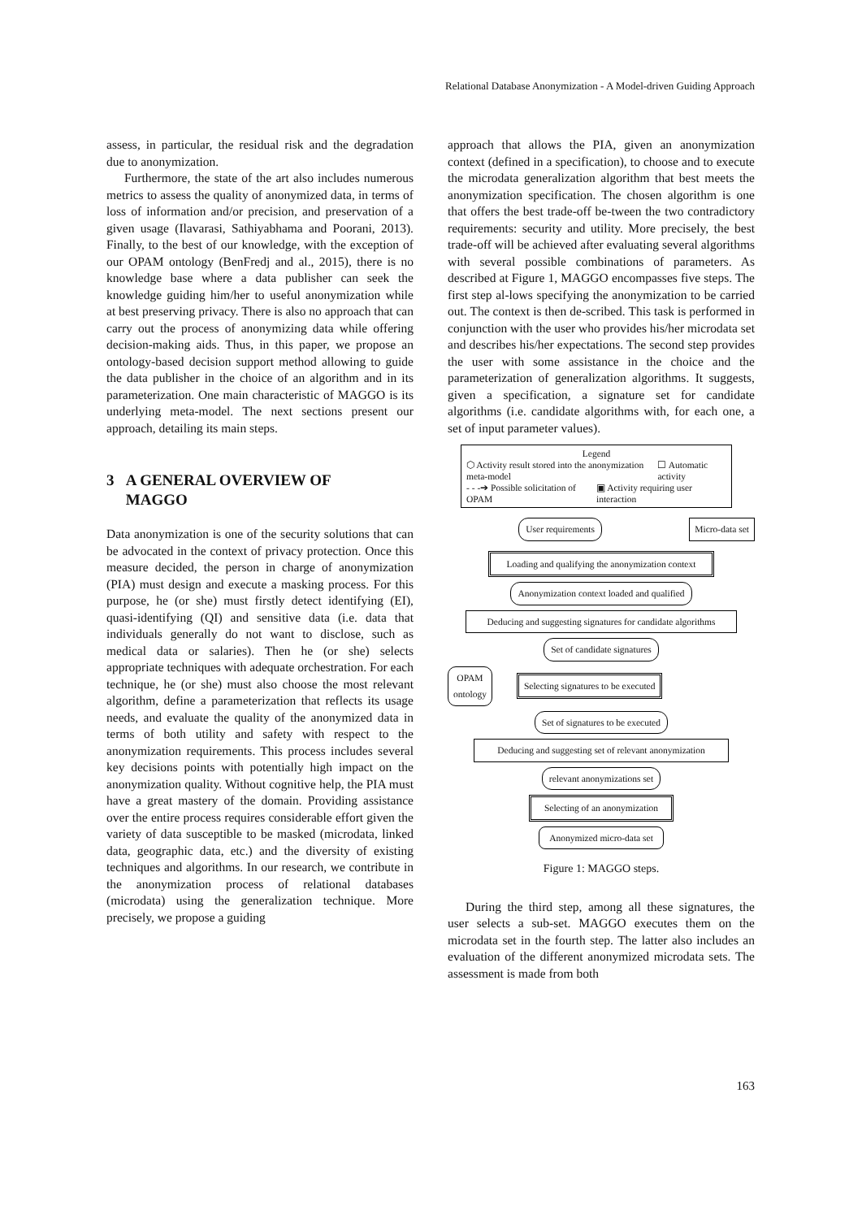Relational Database Anonymization - A Model-driven Guiding Approach
assess, in particular, the residual risk and the degradation due to anonymization.
Furthermore, the state of the art also includes numerous metrics to assess the quality of anonymized data, in terms of loss of information and/or precision, and preservation of a given usage (Ilavarasi, Sathiyabhama and Poorani, 2013). Finally, to the best of our knowledge, with the exception of our OPAM ontology (BenFredj and al., 2015), there is no knowledge base where a data publisher can seek the knowledge guiding him/her to useful anonymization while at best preserving privacy. There is also no approach that can carry out the process of anonymizing data while offering decision-making aids. Thus, in this paper, we propose an ontology-based decision support method allowing to guide the data publisher in the choice of an algorithm and in its parameterization. One main characteristic of MAGGO is its underlying meta-model. The next sections present our approach, detailing its main steps.
3 A GENERAL OVERVIEW OF
MAGGO
Data anonymization is one of the security solutions that can be advocated in the context of privacy protection. Once this measure decided, the person in charge of anonymization (PIA) must design and execute a masking process. For this purpose, he (or she) must firstly detect identifying (EI), quasi-identifying (QI) and sensitive data (i.e. data that individuals generally do not want to disclose, such as medical data or salaries). Then he (or she) selects appropriate techniques with adequate orchestration. For each technique, he (or she) must also choose the most relevant algorithm, define a parameterization that reflects its usage needs, and evaluate the quality of the anonymized data in terms of both utility and safety with respect to the anonymization requirements. This process includes several key decisions points with potentially high impact on the anonymization quality. Without cognitive help, the PIA must have a great mastery of the domain. Providing assistance over the entire process requires considerable effort given the variety of data susceptible to be masked (microdata, linked data, geographic data, etc.) and the diversity of existing techniques and algorithms. In our research, we contribute in the anonymization process of relational databases (microdata) using the generalization technique. More precisely, we propose a guiding
approach that allows the PIA, given an anonymization context (defined in a specification), to choose and to execute the microdata generalization algorithm that best meets the anonymization specification. The chosen algorithm is one that offers the best trade-off be-tween the two contradictory requirements: security and utility. More precisely, the best trade-off will be achieved after evaluating several algorithms with several possible combinations of parameters. As described at Figure 1, MAGGO encompasses five steps. The first step al-lows specifying the anonymization to be carried out. The context is then de-scribed. This task is performed in conjunction with the user who provides his/her microdata set and describes his/her expectations. The second step provides the user with some assistance in the choice and the parameterization of generalization algorithms. It suggests, given a specification, a signature set for candidate algorithms (i.e. candidate algorithms with, for each one, a set of input parameter values).
Legend
⬡ Activity result stored into the anonymization meta-model ☐ Automatic activity
- - -➔ Possible solicitation of OPAM ▣ Activity requiring user interaction
User requirements Micro-data set
Loading and qualifying the anonymization context
Anonymization context loaded and qualified
Deducing and suggesting signatures for candidate algorithms
Set of candidate signatures
OPAM
ontology Selecting signatures to be executed
Set of signatures to be executed
Deducing and suggesting set of relevant anonymization
relevant anonymizations set
Selecting of an anonymization
Anonymized micro-data set
Figure 1: MAGGO steps.
During the third step, among all these signatures, the user selects a sub-set. MAGGO executes them on the microdata set in the fourth step. The latter also includes an evaluation of the different anonymized microdata sets. The assessment is made from both
163